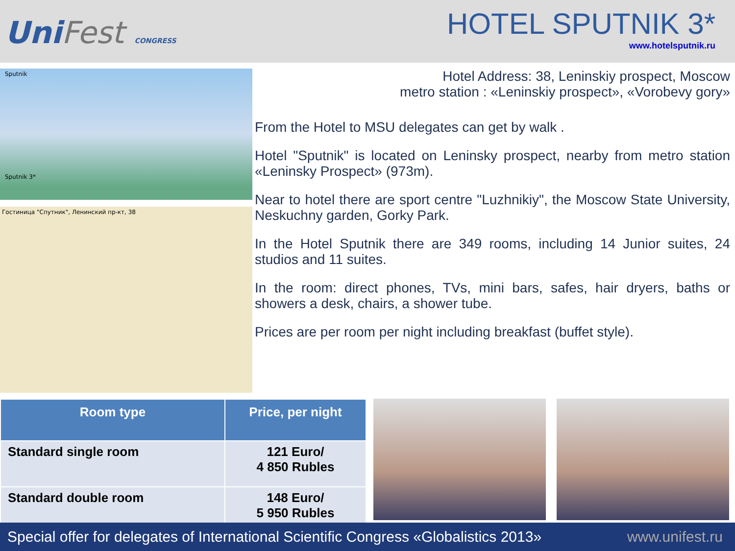UniFest CONGRESS
HOTEL SPUTNIK 3*
www.hotelsputnik.ru
Sputnik
Sputnik 3*
Гостиница "Спутник", Ленинский пр-кт, 38
Hotel Address: 38, Leninskiy prospect, Moscow
metro station : «Leninskiy prospect», «Vorobevy gory»
From the Hotel to MSU delegates can get by walk .
Hotel "Sputnik" is located on Leninsky prospect, nearby from metro station «Leninsky Prospect» (973m).
Near to hotel there are sport centre "Luzhnikiy", the Moscow State University, Neskuchny garden, Gorky Park.
In the Hotel Sputnik there are 349 rooms, including 14 Junior suites, 24 studios and 11 suites.
In the room: direct phones, TVs, mini bars, safes, hair dryers, baths or showers a desk, chairs, a shower tube.
Prices are per room per night including breakfast (buffet style).
| Room type | Price, per night |
| --- | --- |
| Standard single room | 121 Euro/ 4 850 Rubles |
| Standard double room | 148 Euro/ 5 950 Rubles |
Special offer for delegates of International Scientific Congress «Globalistics 2013» www.unifest.ru